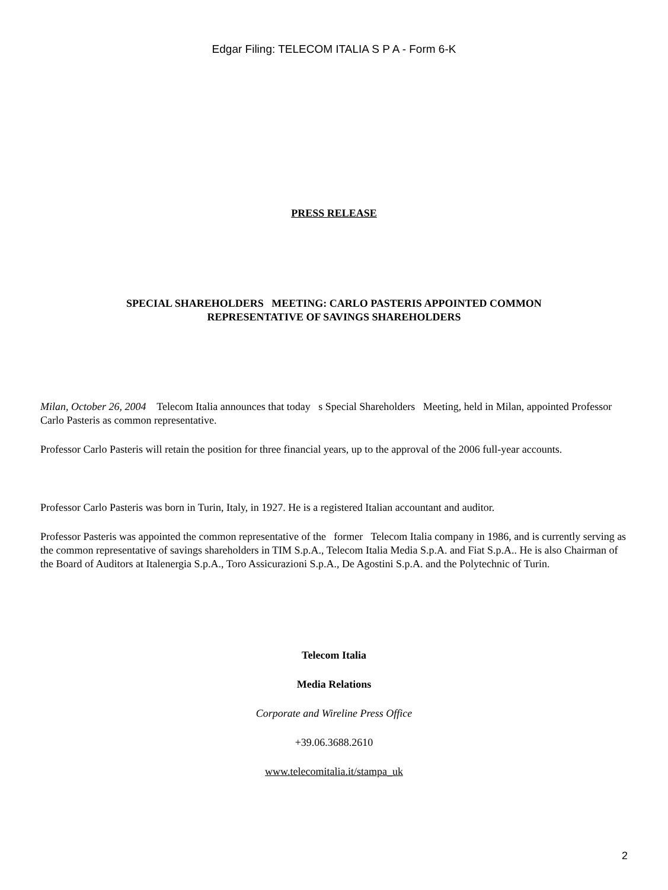Edgar Filing: TELECOM ITALIA S P A - Form 6-K
PRESS RELEASE
SPECIAL SHAREHOLDERS MEETING: CARLO PASTERIS APPOINTED COMMON
REPRESENTATIVE OF SAVINGS SHAREHOLDERS
Milan, October 26, 2004 Telecom Italia announces that today s Special Shareholders Meeting, held in Milan, appointed Professor Carlo Pasteris as common representative.
Professor Carlo Pasteris will retain the position for three financial years, up to the approval of the 2006 full-year accounts.
Professor Carlo Pasteris was born in Turin, Italy, in 1927. He is a registered Italian accountant and auditor.
Professor Pasteris was appointed the common representative of the former Telecom Italia company in 1986, and is currently serving as the common representative of savings shareholders in TIM S.p.A., Telecom Italia Media S.p.A. and Fiat S.p.A.. He is also Chairman of the Board of Auditors at Italenergia S.p.A., Toro Assicurazioni S.p.A., De Agostini S.p.A. and the Polytechnic of Turin.
Telecom Italia
Media Relations
Corporate and Wireline Press Office
+39.06.3688.2610
www.telecomitalia.it/stampa_uk
2